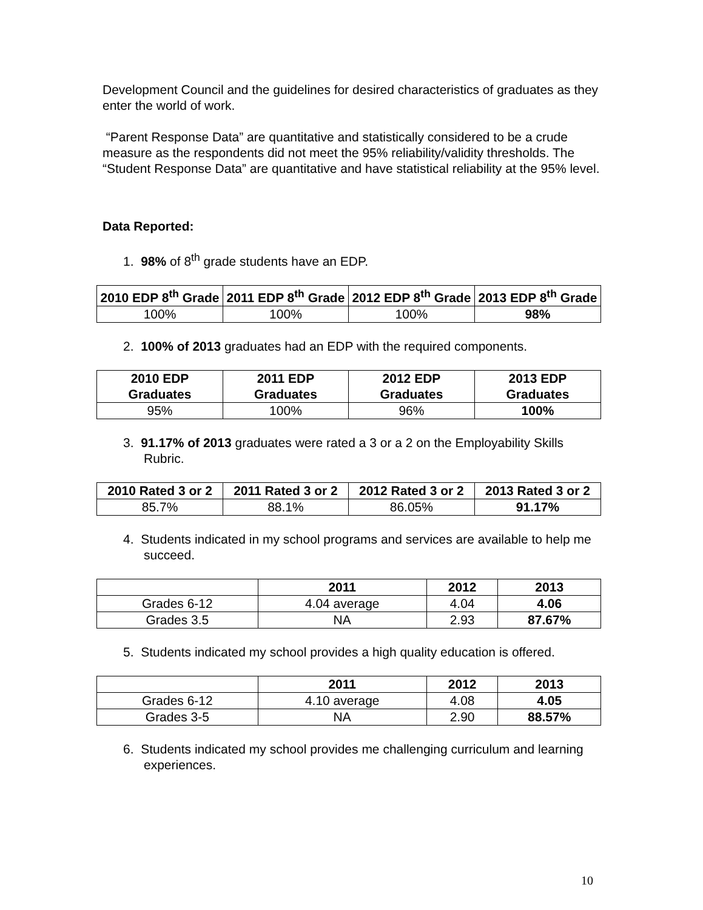Development Council and the guidelines for desired characteristics of graduates as they enter the world of work.
“Parent Response Data” are quantitative and statistically considered to be a crude measure as the respondents did not meet the 95% reliability/validity thresholds. The “Student Response Data” are quantitative and have statistical reliability at the 95% level.
Data Reported:
1. 98% of 8<sup>th</sup> grade students have an EDP.
| 2010 EDP 8<sup>th</sup> Grade | 2011 EDP 8<sup>th</sup> Grade | 2012 EDP 8<sup>th</sup> Grade | 2013 EDP 8<sup>th</sup> Grade |
| --- | --- | --- | --- |
| 100% | 100% | 100% | 98% |
2. 100% of 2013 graduates had an EDP with the required components.
| 2010 EDP Graduates | 2011 EDP Graduates | 2012 EDP Graduates | 2013 EDP Graduates |
| --- | --- | --- | --- |
| 95% | 100% | 96% | 100% |
3. 91.17% of 2013 graduates were rated a 3 or a 2 on the Employability Skills Rubric.
| 2010 Rated 3 or 2 | 2011 Rated 3 or 2 | 2012 Rated 3 or 2 | 2013 Rated 3 or 2 |
| --- | --- | --- | --- |
| 85.7% | 88.1% | 86.05% | 91.17% |
4. Students indicated in my school programs and services are available to help me succeed.
| | 2011 | 2012 | 2013 |
| --- | --- | --- | --- |
| Grades 6-12 | 4.04 average | 4.04 | 4.06 |
| Grades 3.5 | NA | 2.93 | 87.67% |
5. Students indicated my school provides a high quality education is offered.
| | 2011 | 2012 | 2013 |
| --- | --- | --- | --- |
| Grades 6-12 | 4.10 average | 4.08 | 4.05 |
| Grades 3-5 | NA | 2.90 | 88.57% |
6. Students indicated my school provides me challenging curriculum and learning experiences.
10